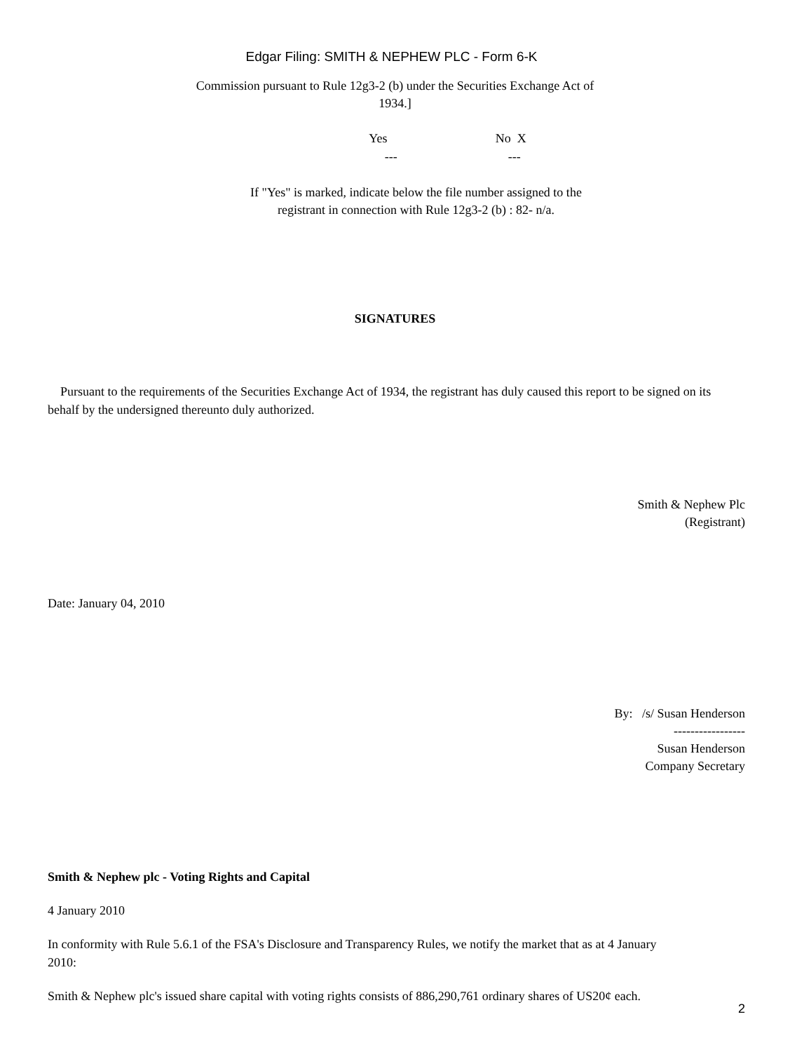Edgar Filing: SMITH & NEPHEW PLC - Form 6-K
Commission pursuant to Rule 12g3-2 (b) under the Securities Exchange Act of
1934.]
Yes
---
No X
---
If "Yes" is marked, indicate below the file number assigned to the
registrant in connection with Rule 12g3-2 (b) : 82- n/a.
SIGNATURES
Pursuant to the requirements of the Securities Exchange Act of 1934, the registrant has duly caused this report to be signed on its behalf by the undersigned thereunto duly authorized.
Smith & Nephew Plc
(Registrant)
Date: January 04, 2010
By: /s/ Susan Henderson
-----------------
Susan Henderson
Company Secretary
Smith & Nephew plc - Voting Rights and Capital
4 January 2010
In conformity with Rule 5.6.1 of the FSA's Disclosure and Transparency Rules, we notify the market that as at 4 January 2010:
Smith & Nephew plc's issued share capital with voting rights consists of 886,290,761 ordinary shares of US20¢ each.
2